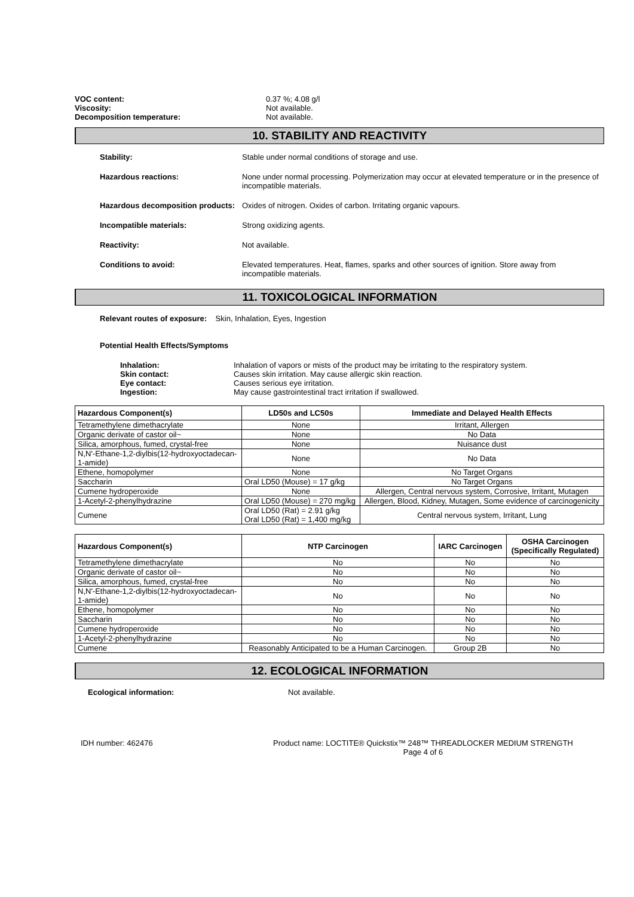VOC content: 0.37 %; 4.08 g/l
Viscosity: Not available.
Decomposition temperature: Not available.
10. STABILITY AND REACTIVITY
Stability: Stable under normal conditions of storage and use.
Hazardous reactions: None under normal processing. Polymerization may occur at elevated temperature or in the presence of incompatible materials.
Hazardous decomposition products:
Oxides of nitrogen. Oxides of carbon. Irritating organic vapours.
Incompatible materials: Strong oxidizing agents.
Reactivity: Not available.
Conditions to avoid: Elevated temperatures. Heat, flames, sparks and other sources of ignition. Store away from incompatible materials.
11. TOXICOLOGICAL INFORMATION
Relevant routes of exposure: Skin, Inhalation, Eyes, Ingestion
Potential Health Effects/Symptoms
Inhalation: Inhalation of vapors or mists of the product may be irritating to the respiratory system.
Skin contact: Causes skin irritation. May cause allergic skin reaction.
Eye contact: Causes serious eye irritation.
Ingestion: May cause gastrointestinal tract irritation if swallowed.
| Hazardous Component(s) | LD50s and LC50s | Immediate and Delayed Health Effects |
| --- | --- | --- |
| Tetramethylene dimethacrylate | None | Irritant, Allergen |
| Organic derivate of castor oil~ | None | No Data |
| Silica, amorphous, fumed, crystal-free | None | Nuisance dust |
| N,N'-Ethane-1,2-diylbis(12-hydroxyoctadecan-1-amide) | None | No Data |
| Ethene, homopolymer | None | No Target Organs |
| Saccharin | Oral LD50 (Mouse) = 17 g/kg | No Target Organs |
| Cumene hydroperoxide | None | Allergen, Central nervous system, Corrosive, Irritant, Mutagen |
| 1-Acetyl-2-phenylhydrazine | Oral LD50 (Mouse) = 270 mg/kg | Allergen, Blood, Kidney, Mutagen, Some evidence of carcinogenicity |
| Cumene | Oral LD50 (Rat) = 2.91 g/kg Oral LD50 (Rat) = 1,400 mg/kg | Central nervous system, Irritant, Lung |
| Hazardous Component(s) | NTP Carcinogen | IARC Carcinogen | OSHA Carcinogen (Specifically Regulated) |
| --- | --- | --- | --- |
| Tetramethylene dimethacrylate | No | No | No |
| Organic derivate of castor oil~ | No | No | No |
| Silica, amorphous, fumed, crystal-free | No | No | No |
| N,N'-Ethane-1,2-diylbis(12-hydroxyoctadecan-1-amide) | No | No | No |
| Ethene, homopolymer | No | No | No |
| Saccharin | No | No | No |
| Cumene hydroperoxide | No | No | No |
| 1-Acetyl-2-phenylhydrazine | No | No | No |
| Cumene | Reasonably Anticipated to be a Human Carcinogen. | Group 2B | No |
12. ECOLOGICAL INFORMATION
Ecological information: Not available.
IDH number: 462476 Product name: LOCTITE® Quickstix™ 248™ THREADLOCKER MEDIUM STRENGTH
Page 4 of 6